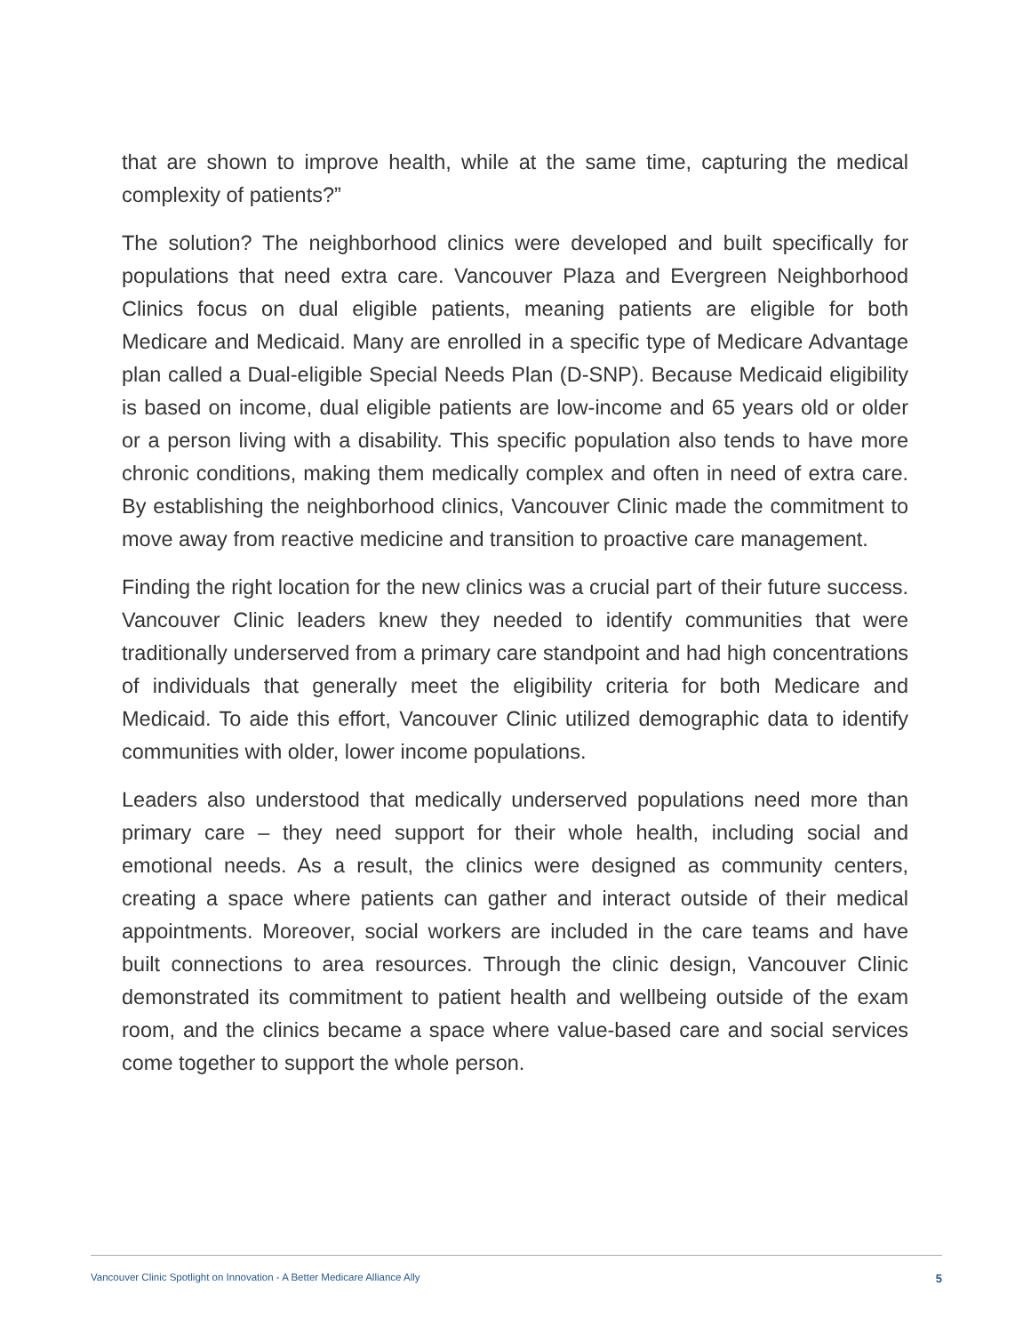that are shown to improve health, while at the same time, capturing the medical complexity of patients?”
The solution? The neighborhood clinics were developed and built specifically for populations that need extra care. Vancouver Plaza and Evergreen Neighborhood Clinics focus on dual eligible patients, meaning patients are eligible for both Medicare and Medicaid. Many are enrolled in a specific type of Medicare Advantage plan called a Dual-eligible Special Needs Plan (D-SNP). Because Medicaid eligibility is based on income, dual eligible patients are low-income and 65 years old or older or a person living with a disability. This specific population also tends to have more chronic conditions, making them medically complex and often in need of extra care. By establishing the neighborhood clinics, Vancouver Clinic made the commitment to move away from reactive medicine and transition to proactive care management.
Finding the right location for the new clinics was a crucial part of their future success. Vancouver Clinic leaders knew they needed to identify communities that were traditionally underserved from a primary care standpoint and had high concentrations of individuals that generally meet the eligibility criteria for both Medicare and Medicaid. To aide this effort, Vancouver Clinic utilized demographic data to identify communities with older, lower income populations.
Leaders also understood that medically underserved populations need more than primary care – they need support for their whole health, including social and emotional needs. As a result, the clinics were designed as community centers, creating a space where patients can gather and interact outside of their medical appointments. Moreover, social workers are included in the care teams and have built connections to area resources. Through the clinic design, Vancouver Clinic demonstrated its commitment to patient health and wellbeing outside of the exam room, and the clinics became a space where value-based care and social services come together to support the whole person.
Vancouver Clinic Spotlight on Innovation - A Better Medicare Alliance Ally 5